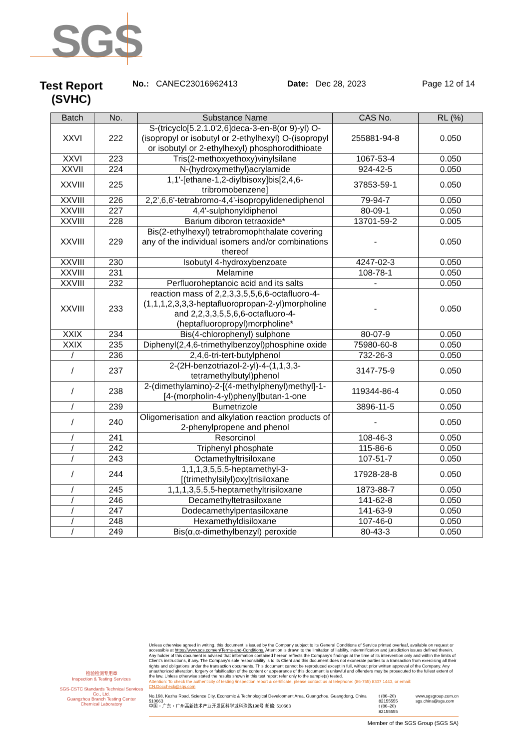SGS
Test Report
(SVHC)
No.: CANEC23016962413 Date: Dec 28, 2023 Page 12 of 14
| Batch | No. | Substance Name | CAS No. | RL (%) |
| --- | --- | --- | --- | --- |
| XXVI | 222 | S-(tricyclo[5.2.1.0'2,6]deca-3-en-8(or 9)-yl) O-(isopropyl or isobutyl or 2-ethylhexyl) O-(isopropyl or isobutyl or 2-ethylhexyl) phosphorodithioate | 255881-94-8 | 0.050 |
| XXVI | 223 | Tris(2-methoxyethoxy)vinylsilane | 1067-53-4 | 0.050 |
| XXVII | 224 | N-(hydroxymethyl)acrylamide | 924-42-5 | 0.050 |
| XXVIII | 225 | 1,1'-[ethane-1,2-diylbisoxy]bis[2,4,6-tribromobenzene] | 37853-59-1 | 0.050 |
| XXVIII | 226 | 2,2',6,6'-tetrabromo-4,4'-isopropylidenediphenol | 79-94-7 | 0.050 |
| XXVIII | 227 | 4,4'-sulphonyldiphenol | 80-09-1 | 0.050 |
| XXVIII | 228 | Barium diboron tetraoxide* | 13701-59-2 | 0.005 |
| XXVIII | 229 | Bis(2-ethylhexyl) tetrabromophthalate covering any of the individual isomers and/or combinations thereof | - | 0.050 |
| XXVIII | 230 | Isobutyl 4-hydroxybenzoate | 4247-02-3 | 0.050 |
| XXVIII | 231 | Melamine | 108-78-1 | 0.050 |
| XXVIII | 232 | Perfluoroheptanoic acid and its salts | - | 0.050 |
| XXVIII | 233 | reaction mass of 2,2,3,3,5,5,6,6-octafluoro-4-(1,1,1,2,3,3,3-heptafluoropropan-2-yl)morpholine and 2,2,3,3,5,5,6,6-octafluoro-4-(heptafluoropropyl)morpholine* | - | 0.050 |
| XXIX | 234 | Bis(4-chlorophenyl) sulphone | 80-07-9 | 0.050 |
| XXIX | 235 | Diphenyl(2,4,6-trimethylbenzoyl)phosphine oxide | 75980-60-8 | 0.050 |
| / | 236 | 2,4,6-tri-tert-butylphenol | 732-26-3 | 0.050 |
| / | 237 | 2-(2H-benzotriazol-2-yl)-4-(1,1,3,3-tetramethylbutyl)phenol | 3147-75-9 | 0.050 |
| / | 238 | 2-(dimethylamino)-2-[(4-methylphenyl)methyl]-1-[4-(morpholin-4-yl)phenyl]butan-1-one | 119344-86-4 | 0.050 |
| / | 239 | Bumetrizole | 3896-11-5 | 0.050 |
| / | 240 | Oligomerisation and alkylation reaction products of 2-phenylpropene and phenol | - | 0.050 |
| / | 241 | Resorcinol | 108-46-3 | 0.050 |
| / | 242 | Triphenyl phosphate | 115-86-6 | 0.050 |
| / | 243 | Octamethyltrisiloxane | 107-51-7 | 0.050 |
| / | 244 | 1,1,1,3,5,5,5-heptamethyl-3-[(trimethylsilyl)oxy]trisiloxane | 17928-28-8 | 0.050 |
| / | 245 | 1,1,1,3,5,5,5-heptamethyltrisiloxane | 1873-88-7 | 0.050 |
| / | 246 | Decamethyltetrasiloxane | 141-62-8 | 0.050 |
| / | 247 | Dodecamethylpentasiloxane | 141-63-9 | 0.050 |
| / | 248 | Hexamethyldisiloxane | 107-46-0 | 0.050 |
| / | 249 | Bis(α,α-dimethylbenzyl) peroxide | 80-43-3 | 0.050 |
检验检测专用章
Inspection & Testing Services
SGS-CSTC Standards Technical Services Co., Ltd.
Guangzhou Branch Testing Center Chemical Laboratory
Unless otherwise agreed in writing, this document is issued by the Company subject to its General Conditions of Service printed overleaf, available on request or accessible at https://www.sgs.com/en/Terms-and-Conditions. Attention is drawn to the limitation of liability, indemnification and jurisdiction issues defined therein. Any holder of this document is advised that information contained hereon reflects the Company's findings at the time of its intervention only and within the limits of Client's instructions, if any. The Company's sole responsibility is to its Client and this document does not exonerate parties to a transaction from exercising all their rights and obligations under the transaction documents. This document cannot be reproduced except in full, without prior written approval of the Company. Any unauthorized alteration, forgery or falsification of the content or appearance of this document is unlawful and offenders may be prosecuted to the fullest extent of the law. Unless otherwise stated the results shown in this test report refer only to the sample(s) tested.
Attention: To check the authenticity of testing /inspection report & certificate, please contact us at telephone: (86-755) 8307 1443, or email: CN.Doccheck@sgs.com
No.198, Kezhu Road, Science City, Economic & Technological Development Area, Guangzhou, Guangdong, China 510663
中国・广东・广州高新技术产业开发区科学城科珠路198号 邮编: 510663
t (86–20) 82155555
t (86–20) 82155555
www.sgsgroup.com.cn
sgs.china@sgs.com
Member of the SGS Group (SGS SA)